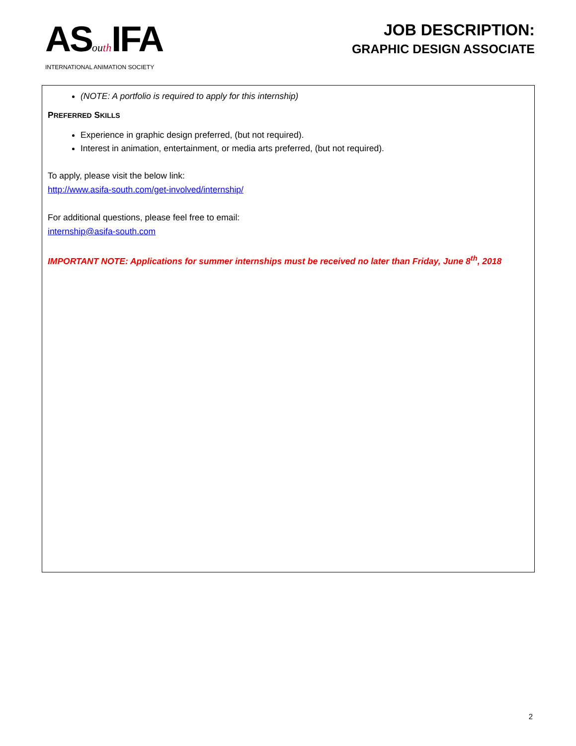ASou th IFA
INTERNATIONAL ANIMATION SOCIETY
JOB DESCRIPTION:
GRAPHIC DESIGN ASSOCIATE
(NOTE: A portfolio is required to apply for this internship)
PREFERRED SKILLS
Experience in graphic design preferred, (but not required).
Interest in animation, entertainment, or media arts preferred, (but not required).
To apply, please visit the below link:
http://www.asifa-south.com/get-involved/internship/
For additional questions, please feel free to email:
internship@asifa-south.com
IMPORTANT NOTE: Applications for summer internships must be received no later than Friday, June 8<sup>th</sup>, 2018
2